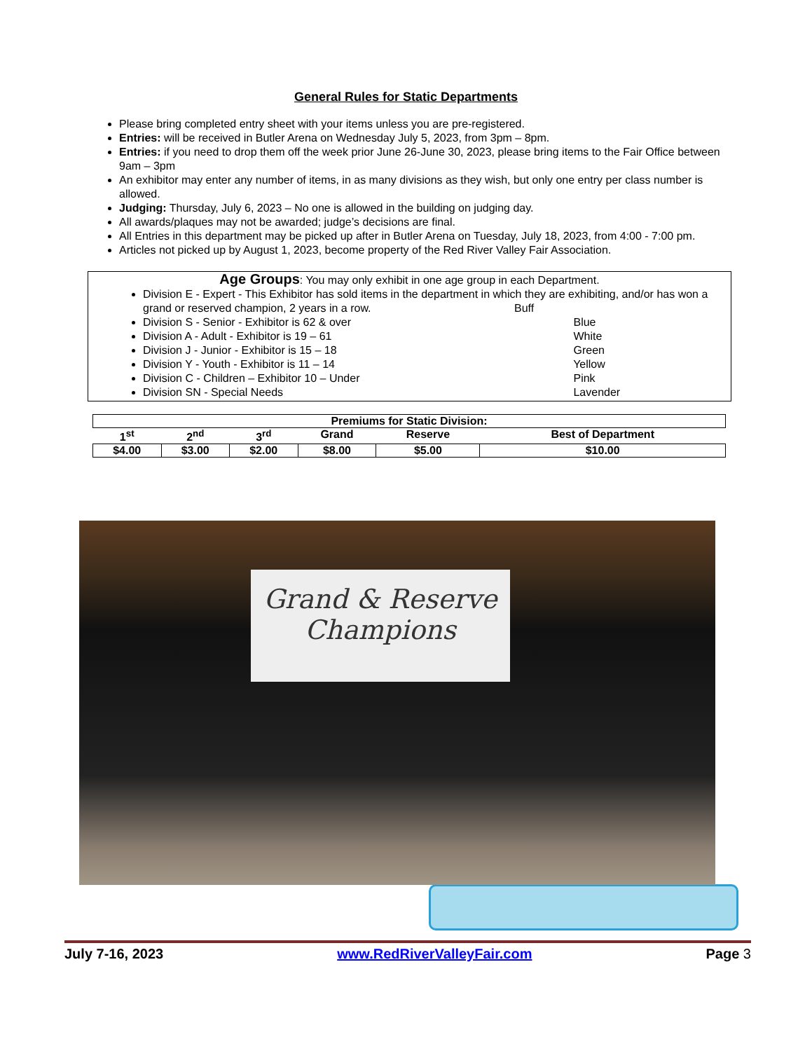General Rules for Static Departments
Please bring completed entry sheet with your items unless you are pre-registered.
Entries: will be received in Butler Arena on Wednesday July 5, 2023, from 3pm – 8pm.
Entries: if you need to drop them off the week prior June 26-June 30, 2023, please bring items to the Fair Office between 9am – 3pm
An exhibitor may enter any number of items, in as many divisions as they wish, but only one entry per class number is allowed.
Judging: Thursday, July 6, 2023 – No one is allowed in the building on judging day.
All awards/plaques may not be awarded; judge’s decisions are final.
All Entries in this department may be picked up after in Butler Arena on Tuesday, July 18, 2023, from 4:00 - 7:00 pm.
Articles not picked up by August 1, 2023, become property of the Red River Valley Fair Association.
Age Groups: You may only exhibit in one age group in each Department.
Division E - Expert - This Exhibitor has sold items in the department in which they are exhibiting, and/or has won a grand or reserved champion, 2 years in a row. Buff
Division S - Senior - Exhibitor is 62 & over Blue
Division A - Adult - Exhibitor is 19 – 61 White
Division J - Junior - Exhibitor is 15 – 18 Green
Division Y - Youth - Exhibitor is 11 – 14 Yellow
Division C - Children – Exhibitor 10 – Under Pink
Division SN - Special Needs Lavender
| Premiums for Static Division: | | | | | |
| --- | --- | --- | --- | --- | --- |
| 1<sup>st</sup> | 2<sup>nd</sup> | 3<sup>rd</sup> | Grand | Reserve | Best of Department |
| $4.00 | $3.00 | $2.00 | $8.00 | $5.00 | $10.00 |
Grand & Reserve
Champions
July 7-16, 2023 www.RedRiverValleyFair.com Page 3